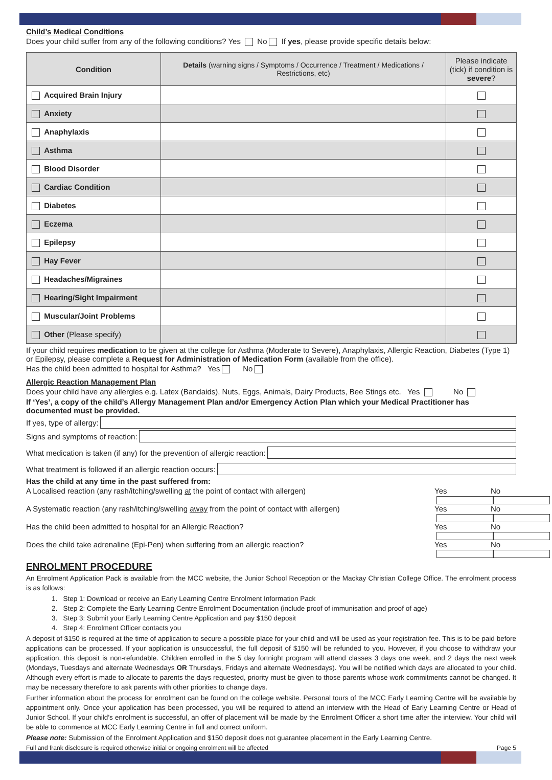Child’s Medical Conditions
Does your child suffer from any of the following conditions? Yes No If yes, please provide specific details below:
| Condition | Details (warning signs / Symptoms / Occurrence / Treatment / Medications / Restrictions, etc) | Please indicate (tick) if condition is severe ? |
| --- | --- | --- |
| Acquired Brain Injury | | |
| Anxiety | | |
| Anaphylaxis | | |
| Asthma | | |
| Blood Disorder | | |
| Cardiac Condition | | |
| Diabetes | | |
| Eczema | | |
| Epilepsy | | |
| Hay Fever | | |
| Headaches/Migraines | | |
| Hearing/Sight Impairment | | |
| Muscular/Joint Problems | | |
| Other (Please specify) | | |
If your child requires medication to be given at the college for Asthma (Moderate to Severe), Anaphylaxis, Allergic Reaction, Diabetes (Type 1) or Epilepsy, please complete a Request for Administration of Medication Form (available from the office).
Has the child been admitted to hospital for Asthma? Yes No
Allergic Reaction Management Plan
Does your child have any allergies e.g. Latex (Bandaids), Nuts, Eggs, Animals, Dairy Products, Bee Stings etc. Yes No
If ‘Yes’, a copy of the child’s Allergy Management Plan and/or Emergency Action Plan which your Medical Practitioner has documented must be provided.
If yes, type of allergy:
Signs and symptoms of reaction:
What medication is taken (if any) for the prevention of allergic reaction:
What treatment is followed if an allergic reaction occurs:
Has the child at any time in the past suffered from:
A Localised reaction (any rash/itching/swelling at the point of contact with allergen) Yes No
A Systematic reaction (any rash/itching/swelling away from the point of contact with allergen) Yes No
Has the child been admitted to hospital for an Allergic Reaction? Yes No
Does the child take adrenaline (Epi-Pen) when suffering from an allergic reaction? Yes No
ENROLMENT PROCEDURE
An Enrolment Application Pack is available from the MCC website, the Junior School Reception or the Mackay Christian College Office. The enrolment process is as follows:
1. Step 1: Download or receive an Early Learning Centre Enrolment Information Pack
2. Step 2: Complete the Early Learning Centre Enrolment Documentation (include proof of immunisation and proof of age)
3. Step 3: Submit your Early Learning Centre Application and pay $150 deposit
4. Step 4: Enrolment Officer contacts you
A deposit of $150 is required at the time of application to secure a possible place for your child and will be used as your registration fee. This is to be paid before applications can be processed. If your application is unsuccessful, the full deposit of $150 will be refunded to you. However, if you choose to withdraw your application, this deposit is non-refundable. Children enrolled in the 5 day fortnight program will attend classes 3 days one week, and 2 days the next week (Mondays, Tuesdays and alternate Wednesdays OR Thursdays, Fridays and alternate Wednesdays). You will be notified which days are allocated to your child. Although every effort is made to allocate to parents the days requested, priority must be given to those parents whose work commitments cannot be changed. It may be necessary therefore to ask parents with other priorities to change days.
Further information about the process for enrolment can be found on the college website. Personal tours of the MCC Early Learning Centre will be available by appointment only. Once your application has been processed, you will be required to attend an interview with the Head of Early Learning Centre or Head of Junior School. If your child’s enrolment is successful, an offer of placement will be made by the Enrolment Officer a short time after the interview. Your child will be able to commence at MCC Early Learning Centre in full and correct uniform.
Please note: Submission of the Enrolment Application and $150 deposit does not guarantee placement in the Early Learning Centre.
Full and frank disclosure is required otherwise initial or ongoing enrolment will be affected Page 5